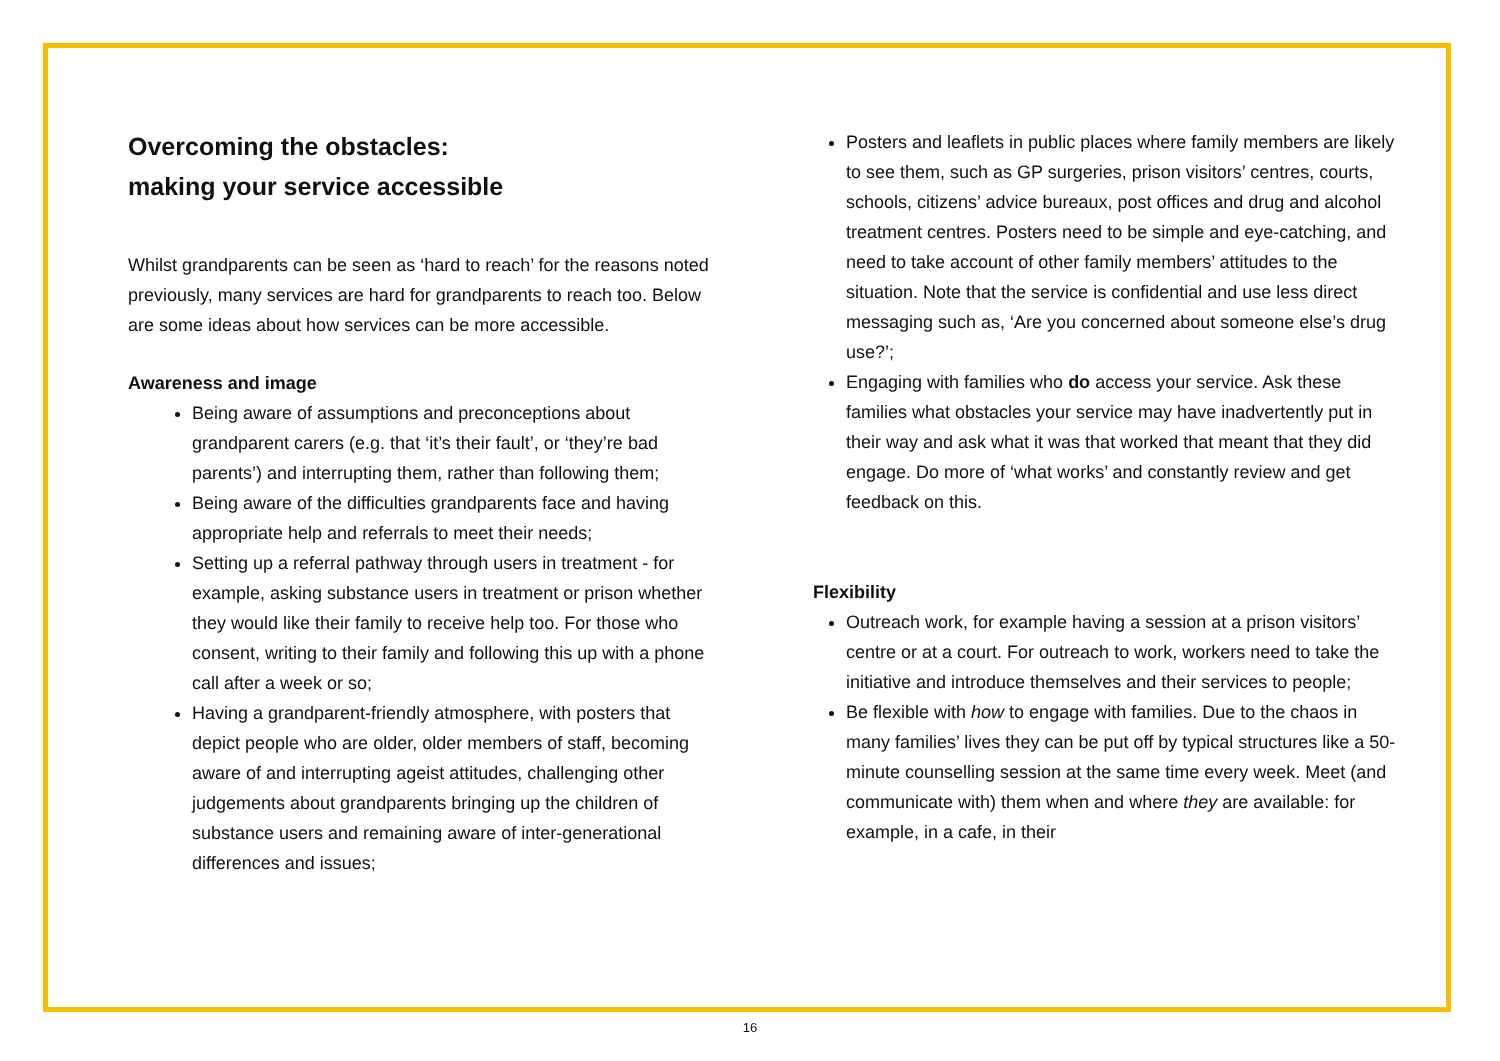Overcoming the obstacles:
making your service accessible
Whilst grandparents can be seen as ‘hard to reach’ for the reasons noted previously, many services are hard for grandparents to reach too. Below are some ideas about how services can be more accessible.
Awareness and image
Being aware of assumptions and preconceptions about grandparent carers (e.g. that ‘it’s their fault’, or ‘they’re bad parents’) and interrupting them, rather than following them;
Being aware of the difficulties grandparents face and having appropriate help and referrals to meet their needs;
Setting up a referral pathway through users in treatment - for example, asking substance users in treatment or prison whether they would like their family to receive help too. For those who consent, writing to their family and following this up with a phone call after a week or so;
Having a grandparent-friendly atmosphere, with posters that depict people who are older, older members of staff, becoming aware of and interrupting ageist attitudes, challenging other judgements about grandparents bringing up the children of substance users and remaining aware of inter-generational differences and issues;
Posters and leaflets in public places where family members are likely to see them, such as GP surgeries, prison visitors’ centres, courts, schools, citizens’ advice bureaux, post offices and drug and alcohol treatment centres. Posters need to be simple and eye-catching, and need to take account of other family members’ attitudes to the situation. Note that the service is confidential and use less direct messaging such as, ‘Are you concerned about someone else’s drug use?’;
Engaging with families who do access your service. Ask these families what obstacles your service may have inadvertently put in their way and ask what it was that worked that meant that they did engage. Do more of ‘what works’ and constantly review and get feedback on this.
Flexibility
Outreach work, for example having a session at a prison visitors’ centre or at a court. For outreach to work, workers need to take the initiative and introduce themselves and their services to people;
Be flexible with how to engage with families. Due to the chaos in many families’ lives they can be put off by typical structures like a 50-minute counselling session at the same time every week. Meet (and communicate with) them when and where they are available: for example, in a cafe, in their
16